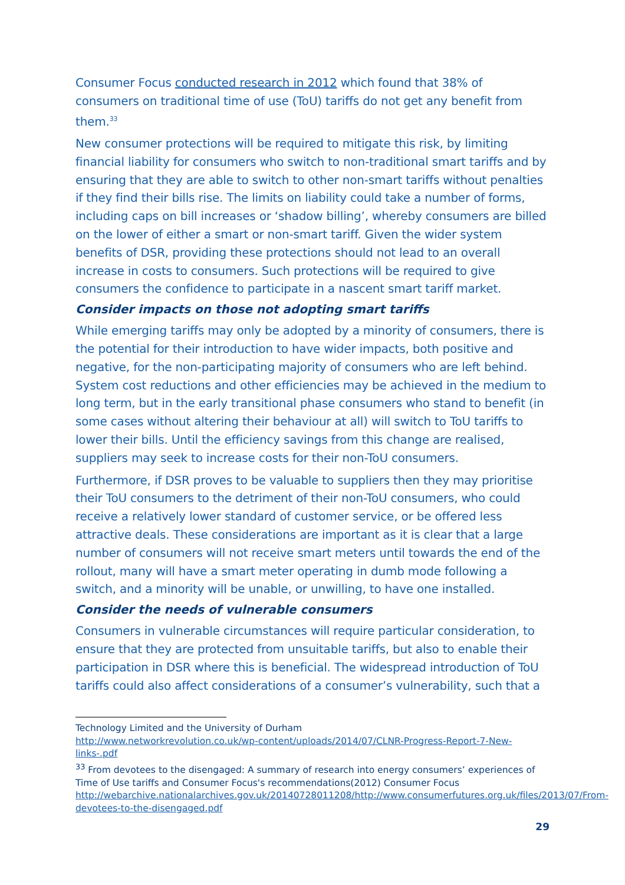Consumer Focus conducted research in 2012 which found that 38% of consumers on traditional time of use (ToU) tariffs do not get any benefit from them.<sup>33</sup>
New consumer protections will be required to mitigate this risk, by limiting financial liability for consumers who switch to non-traditional smart tariffs and by ensuring that they are able to switch to other non-smart tariffs without penalties if they find their bills rise. The limits on liability could take a number of forms, including caps on bill increases or ‘shadow billing’, whereby consumers are billed on the lower of either a smart or non-smart tariff. Given the wider system benefits of DSR, providing these protections should not lead to an overall increase in costs to consumers. Such protections will be required to give consumers the confidence to participate in a nascent smart tariff market.
Consider impacts on those not adopting smart tariffs
While emerging tariffs may only be adopted by a minority of consumers, there is the potential for their introduction to have wider impacts, both positive and negative, for the non-participating majority of consumers who are left behind. System cost reductions and other efficiencies may be achieved in the medium to long term, but in the early transitional phase consumers who stand to benefit (in some cases without altering their behaviour at all) will switch to ToU tariffs to lower their bills. Until the efficiency savings from this change are realised, suppliers may seek to increase costs for their non-ToU consumers.
Furthermore, if DSR proves to be valuable to suppliers then they may prioritise their ToU consumers to the detriment of their non-ToU consumers, who could receive a relatively lower standard of customer service, or be offered less attractive deals. These considerations are important as it is clear that a large number of consumers will not receive smart meters until towards the end of the rollout, many will have a smart meter operating in dumb mode following a switch, and a minority will be unable, or unwilling, to have one installed.
Consider the needs of vulnerable consumers
Consumers in vulnerable circumstances will require particular consideration, to ensure that they are protected from unsuitable tariffs, but also to enable their participation in DSR where this is beneficial. The widespread introduction of ToU tariffs could also affect considerations of a consumer’s vulnerability, such that a
Technology Limited and the University of Durham
http://www.networkrevolution.co.uk/wp-content/uploads/2014/07/CLNR-Progress-Report-7-New-links-.pdf
<sup>33</sup> From devotees to the disengaged: A summary of research into energy consumers’ experiences of Time of Use tariffs and Consumer Focus's recommendations(2012) Consumer Focus http://webarchive.nationalarchives.gov.uk/20140728011208/http://www.consumerfutures.org.uk/files/2013/07/From-devotees-to-the-disengaged.pdf
29